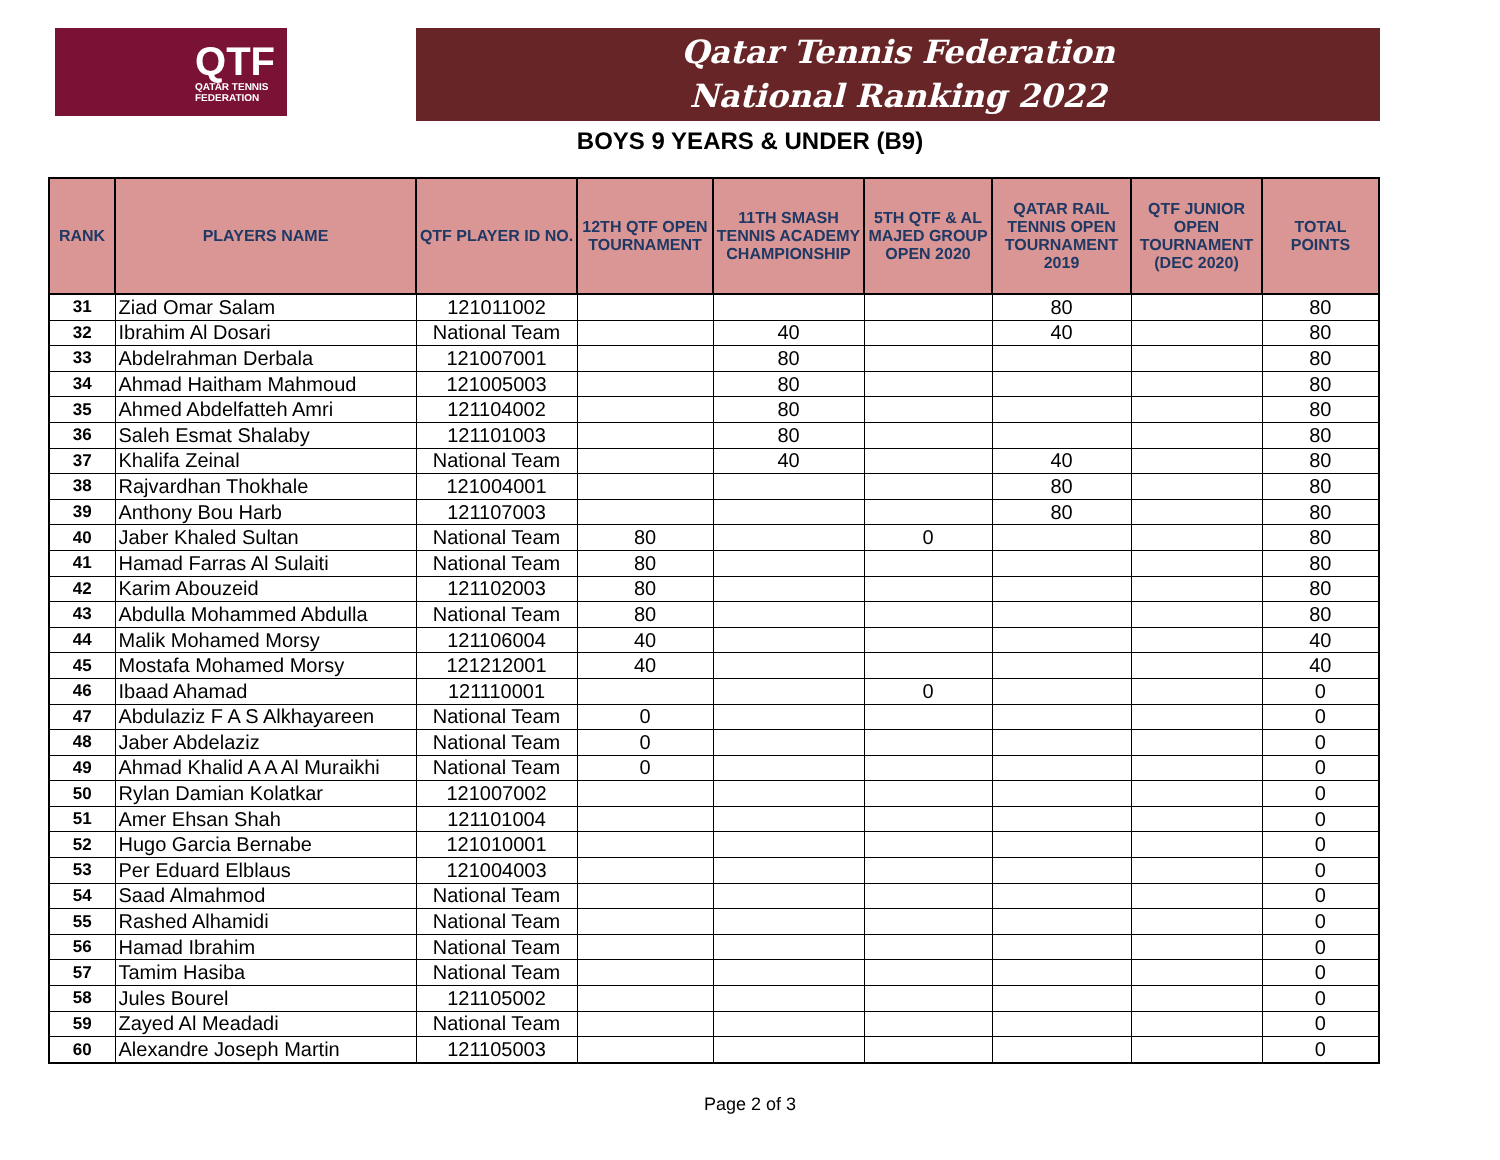QTF
QATAR TENNIS
FEDERATION
Qatar Tennis Federation
National Ranking 2022
BOYS 9 YEARS & UNDER (B9)
| RANK | PLAYERS NAME | QTF PLAYER ID NO. | 12TH QTF OPEN TOURNAMENT | 11TH SMASH TENNIS ACADEMY CHAMPIONSHIP | 5TH QTF & AL MAJED GROUP OPEN 2020 | QATAR RAIL TENNIS OPEN TOURNAMENT 2019 | QTF JUNIOR OPEN TOURNAMENT (DEC 2020) | TOTAL POINTS |
| --- | --- | --- | --- | --- | --- | --- | --- | --- |
| 31 | Ziad Omar Salam | 121011002 | | | | 80 | | 80 |
| 32 | Ibrahim Al Dosari | National Team | | 40 | | 40 | | 80 |
| 33 | Abdelrahman Derbala | 121007001 | | 80 | | | | 80 |
| 34 | Ahmad Haitham Mahmoud | 121005003 | | 80 | | | | 80 |
| 35 | Ahmed Abdelfatteh Amri | 121104002 | | 80 | | | | 80 |
| 36 | Saleh Esmat Shalaby | 121101003 | | 80 | | | | 80 |
| 37 | Khalifa Zeinal | National Team | | 40 | | 40 | | 80 |
| 38 | Rajvardhan Thokhale | 121004001 | | | | 80 | | 80 |
| 39 | Anthony Bou Harb | 121107003 | | | | 80 | | 80 |
| 40 | Jaber Khaled Sultan | National Team | 80 | | 0 | | | 80 |
| 41 | Hamad Farras Al Sulaiti | National Team | 80 | | | | | 80 |
| 42 | Karim Abouzeid | 121102003 | 80 | | | | | 80 |
| 43 | Abdulla Mohammed Abdulla | National Team | 80 | | | | | 80 |
| 44 | Malik Mohamed Morsy | 121106004 | 40 | | | | | 40 |
| 45 | Mostafa Mohamed Morsy | 121212001 | 40 | | | | | 40 |
| 46 | Ibaad Ahamad | 121110001 | | | 0 | | | 0 |
| 47 | Abdulaziz F A S Alkhayareen | National Team | 0 | | | | | 0 |
| 48 | Jaber Abdelaziz | National Team | 0 | | | | | 0 |
| 49 | Ahmad Khalid A A Al Muraikhi | National Team | 0 | | | | | 0 |
| 50 | Rylan Damian Kolatkar | 121007002 | | | | | | 0 |
| 51 | Amer Ehsan Shah | 121101004 | | | | | | 0 |
| 52 | Hugo Garcia Bernabe | 121010001 | | | | | | 0 |
| 53 | Per Eduard Elblaus | 121004003 | | | | | | 0 |
| 54 | Saad Almahmod | National Team | | | | | | 0 |
| 55 | Rashed Alhamidi | National Team | | | | | | 0 |
| 56 | Hamad Ibrahim | National Team | | | | | | 0 |
| 57 | Tamim Hasiba | National Team | | | | | | 0 |
| 58 | Jules Bourel | 121105002 | | | | | | 0 |
| 59 | Zayed Al Meadadi | National Team | | | | | | 0 |
| 60 | Alexandre Joseph Martin | 121105003 | | | | | | 0 |
Page 2 of 3